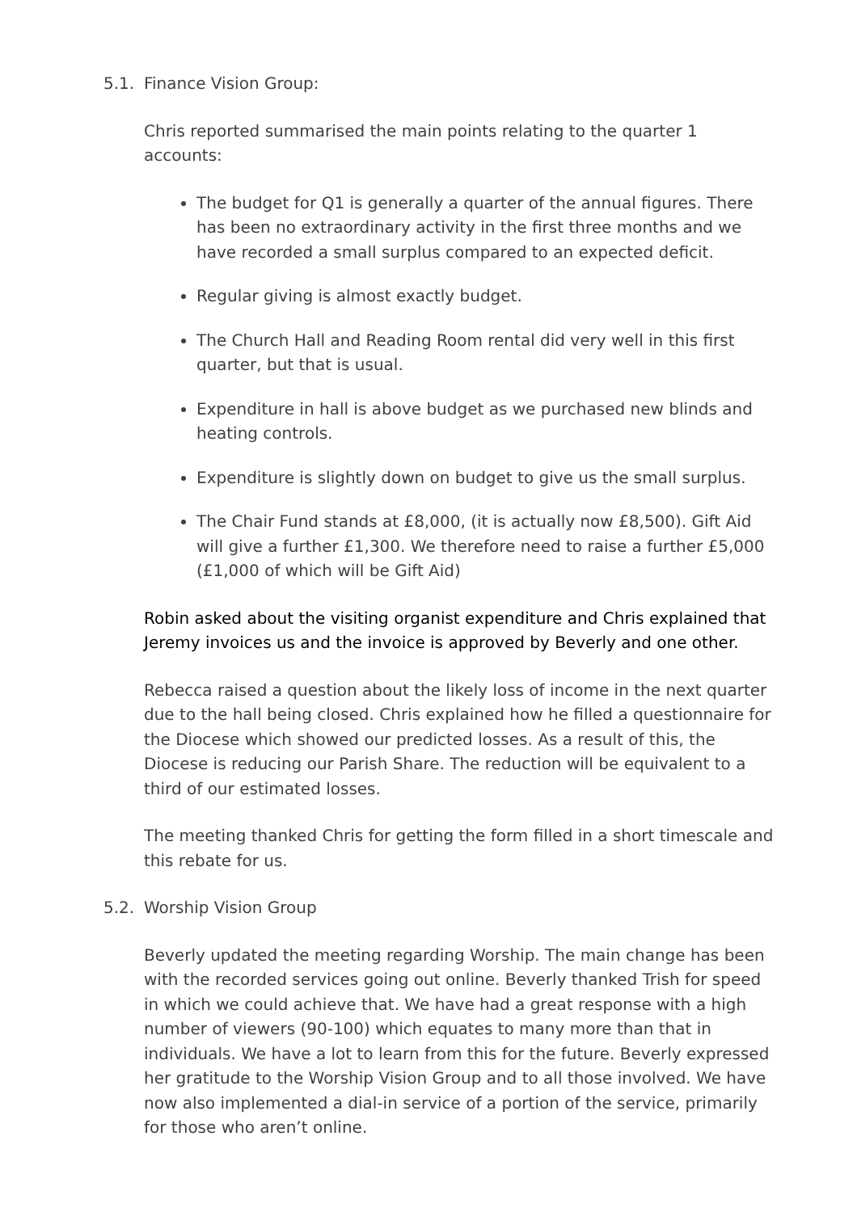5.1. Finance Vision Group:
Chris reported summarised the main points relating to the quarter 1 accounts:
The budget for Q1 is generally a quarter of the annual figures. There has been no extraordinary activity in the first three months and we have recorded a small surplus compared to an expected deficit.
Regular giving is almost exactly budget.
The Church Hall and Reading Room rental did very well in this first quarter, but that is usual.
Expenditure in hall is above budget as we purchased new blinds and heating controls.
Expenditure is slightly down on budget to give us the small surplus.
The Chair Fund stands at £8,000, (it is actually now £8,500). Gift Aid will give a further £1,300. We therefore need to raise a further £5,000 (£1,000 of which will be Gift Aid)
Robin asked about the visiting organist expenditure and Chris explained that Jeremy invoices us and the invoice is approved by Beverly and one other.
Rebecca raised a question about the likely loss of income in the next quarter due to the hall being closed. Chris explained how he filled a questionnaire for the Diocese which showed our predicted losses. As a result of this, the Diocese is reducing our Parish Share. The reduction will be equivalent to a third of our estimated losses.
The meeting thanked Chris for getting the form filled in a short timescale and this rebate for us.
5.2. Worship Vision Group
Beverly updated the meeting regarding Worship. The main change has been with the recorded services going out online. Beverly thanked Trish for speed in which we could achieve that. We have had a great response with a high number of viewers (90-100) which equates to many more than that in individuals. We have a lot to learn from this for the future. Beverly expressed her gratitude to the Worship Vision Group and to all those involved. We have now also implemented a dial-in service of a portion of the service, primarily for those who aren’t online.